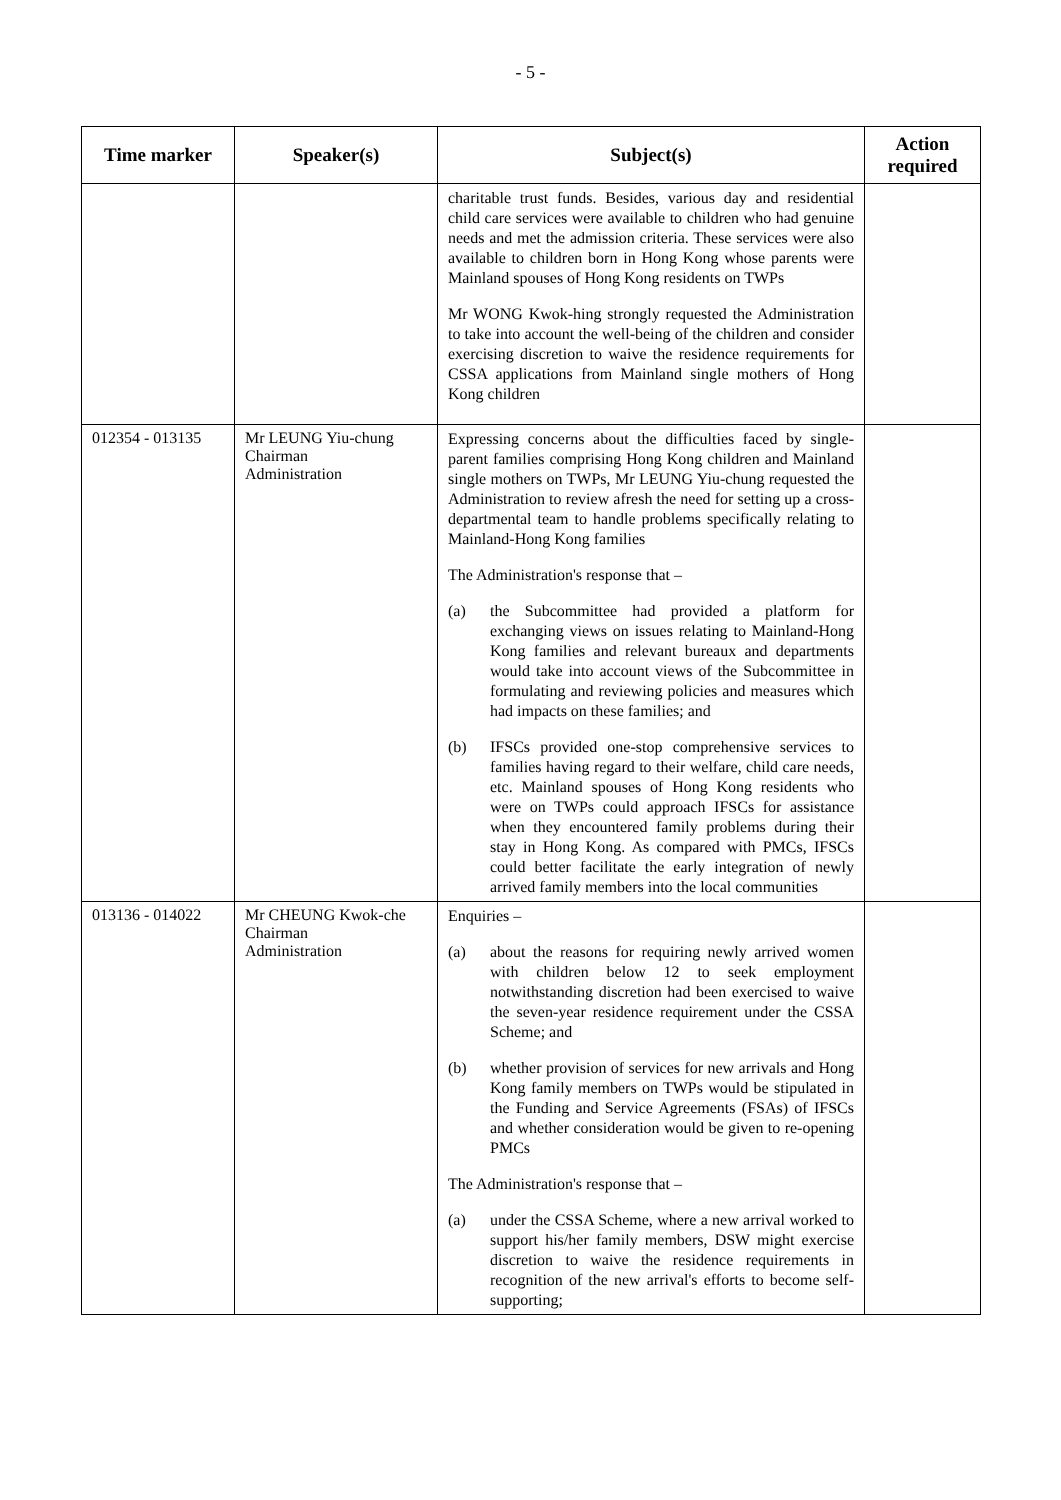- 5 -
| Time marker | Speaker(s) | Subject(s) | Action required |
| --- | --- | --- | --- |
| | | charitable trust funds. Besides, various day and residential child care services were available to children who had genuine needs and met the admission criteria. These services were also available to children born in Hong Kong whose parents were Mainland spouses of Hong Kong residents on TWPs Mr WONG Kwok-hing strongly requested the Administration to take into account the well-being of the children and consider exercising discretion to waive the residence requirements for CSSA applications from Mainland single mothers of Hong Kong children | |
| 012354 - 013135 | Mr LEUNG Yiu-chung Chairman Administration | Expressing concerns about the difficulties faced by single-parent families comprising Hong Kong children and Mainland single mothers on TWPs, Mr LEUNG Yiu-chung requested the Administration to review afresh the need for setting up a cross-departmental team to handle problems specifically relating to Mainland-Hong Kong families The Administration's response that – (a) the Subcommittee had provided a platform for exchanging views on issues relating to Mainland-Hong Kong families and relevant bureaux and departments would take into account views of the Subcommittee in formulating and reviewing policies and measures which had impacts on these families; and (b) IFSCs provided one-stop comprehensive services to families having regard to their welfare, child care needs, etc. Mainland spouses of Hong Kong residents who were on TWPs could approach IFSCs for assistance when they encountered family problems during their stay in Hong Kong. As compared with PMCs, IFSCs could better facilitate the early integration of newly arrived family members into the local communities | |
| 013136 - 014022 | Mr CHEUNG Kwok-che Chairman Administration | Enquiries – (a) about the reasons for requiring newly arrived women with children below 12 to seek employment notwithstanding discretion had been exercised to waive the seven-year residence requirement under the CSSA Scheme; and (b) whether provision of services for new arrivals and Hong Kong family members on TWPs would be stipulated in the Funding and Service Agreements (FSAs) of IFSCs and whether consideration would be given to re-opening PMCs The Administration's response that – (a) under the CSSA Scheme, where a new arrival worked to support his/her family members, DSW might exercise discretion to waive the residence requirements in recognition of the new arrival's efforts to become self-supporting; | |